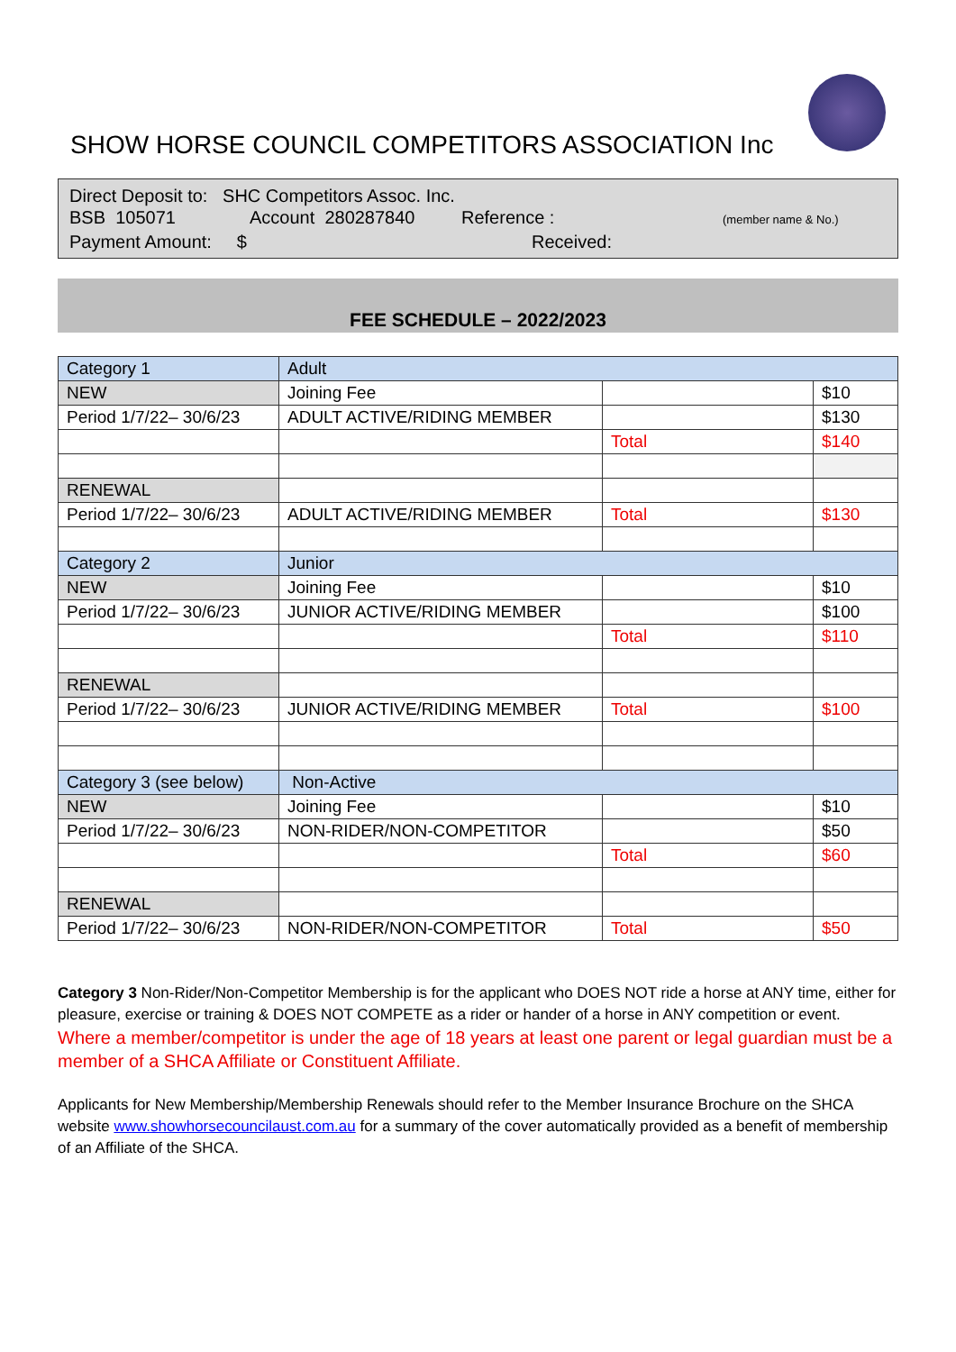SHOW HORSE COUNCIL COMPETITORS ASSOCIATION Inc
Direct Deposit to: SHC Competitors Assoc. Inc.
BSB 105071 Account 280287840 Reference : (member name & No.)
Payment Amount: $ Received:
FEE SCHEDULE – 2022/2023
| Category 1 | Adult | | |
| NEW | Joining Fee | | $10 |
| Period 1/7/22– 30/6/23 | ADULT ACTIVE/RIDING MEMBER | | $130 |
| | | Total | $140 |
| RENEWAL | | | |
| Period 1/7/22– 30/6/23 | ADULT ACTIVE/RIDING MEMBER | Total | $130 |
| Category 2 | Junior | | |
| NEW | Joining Fee | | $10 |
| Period 1/7/22– 30/6/23 | JUNIOR ACTIVE/RIDING MEMBER | | $100 |
| | | Total | $110 |
| RENEWAL | | | |
| Period 1/7/22– 30/6/23 | JUNIOR ACTIVE/RIDING MEMBER | Total | $100 |
| Category 3 (see below) | Non-Active | | |
| NEW | Joining Fee | | $10 |
| Period 1/7/22– 30/6/23 | NON-RIDER/NON-COMPETITOR | | $50 |
| | | Total | $60 |
| RENEWAL | | | |
| Period 1/7/22– 30/6/23 | NON-RIDER/NON-COMPETITOR | Total | $50 |
Category 3 Non-Rider/Non-Competitor Membership is for the applicant who DOES NOT ride a horse at ANY time, either for pleasure, exercise or training & DOES NOT COMPETE as a rider or hander of a horse in ANY competition or event.
Where a member/competitor is under the age of 18 years at least one parent or legal guardian must be a member of a SHCA Affiliate or Constituent Affiliate.
Applicants for New Membership/Membership Renewals should refer to the Member Insurance Brochure on the SHCA website www.showhorsecouncilaust.com.au for a summary of the cover automatically provided as a benefit of membership of an Affiliate of the SHCA.